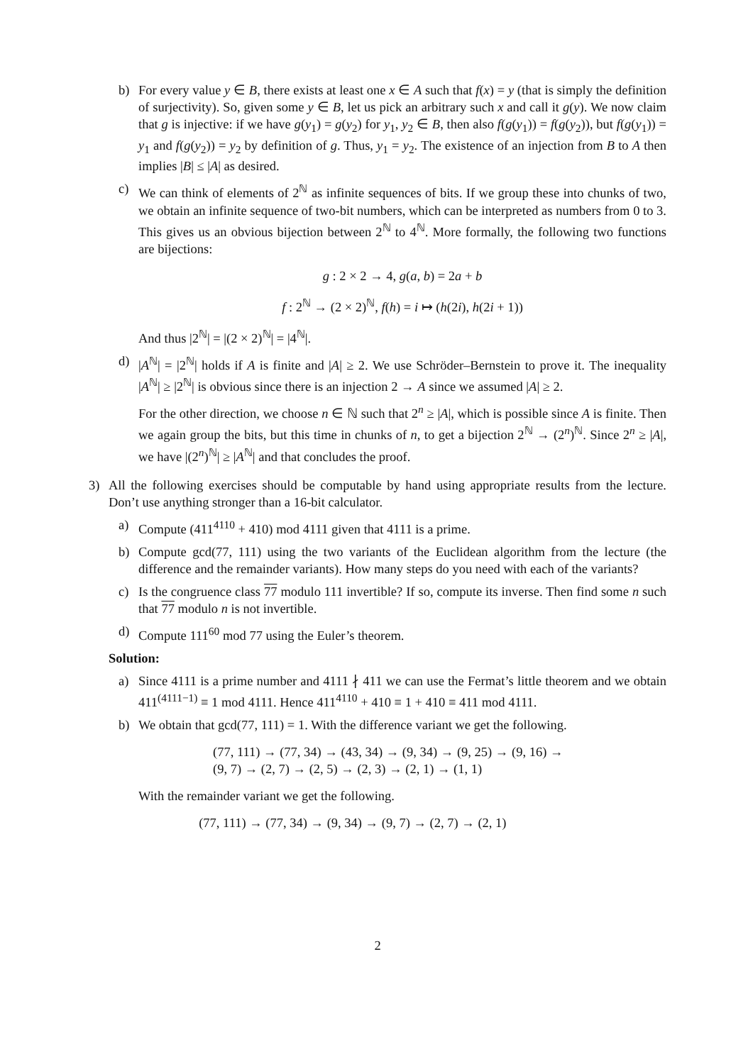b) For every value y ∈ B, there exists at least one x ∈ A such that f(x) = y (that is simply the definition of surjectivity). So, given some y ∈ B, let us pick an arbitrary such x and call it g(y). We now claim that g is injective: if we have g(y<sub>1</sub>) = g(y<sub>2</sub>) for y<sub>1</sub>, y<sub>2</sub> ∈ B, then also f(g(y<sub>1</sub>)) = f(g(y<sub>2</sub>)), but f(g(y<sub>1</sub>)) = y<sub>1</sub> and f(g(y<sub>2</sub>)) = y<sub>2</sub> by definition of g. Thus, y<sub>1</sub> = y<sub>2</sub>. The existence of an injection from B to A then implies |B| ≤ |A| as desired.
c) We can think of elements of 2<sup>ℕ</sup> as infinite sequences of bits. If we group these into chunks of two, we obtain an infinite sequence of two-bit numbers, which can be interpreted as numbers from 0 to 3. This gives us an obvious bijection between 2<sup>ℕ</sup> to 4<sup>ℕ</sup>. More formally, the following two functions are bijections:
g : 2 × 2 → 4, g(a, b) = 2a + b
f : 2<sup>ℕ</sup> → (2 × 2)<sup>ℕ</sup>, f(h) = i ↦ (h(2i), h(2i + 1))
And thus |2<sup>ℕ</sup>| = |(2 × 2)<sup>ℕ</sup>| = |4<sup>ℕ</sup>|.
d) |A<sup>ℕ</sup>| = |2<sup>ℕ</sup>| holds if A is finite and |A| ≥ 2. We use Schröder–Bernstein to prove it. The inequality |A<sup>ℕ</sup>| ≥ |2<sup>ℕ</sup>| is obvious since there is an injection 2 → A since we assumed |A| ≥ 2.
For the other direction, we choose n ∈ ℕ such that 2<sup>n</sup> ≥ |A|, which is possible since A is finite. Then we again group the bits, but this time in chunks of n, to get a bijection 2<sup>ℕ</sup> → (2<sup>n</sup>)<sup>ℕ</sup>. Since 2<sup>n</sup> ≥ |A|, we have |(2<sup>n</sup>)<sup>ℕ</sup>| ≥ |A<sup>ℕ</sup>| and that concludes the proof.
3) All the following exercises should be computable by hand using appropriate results from the lecture. Don’t use anything stronger than a 16-bit calculator.
a) Compute (411<sup>4110</sup> + 410) mod 4111 given that 4111 is a prime.
b) Compute gcd(77, 111) using the two variants of the Euclidean algorithm from the lecture (the difference and the remainder variants). How many steps do you need with each of the variants?
c) Is the congruence class 77 modulo 111 invertible? If so, compute its inverse. Then find some n such that 77 modulo n is not invertible.
d) Compute 111<sup>60</sup> mod 77 using the Euler’s theorem.
Solution:
a) Since 4111 is a prime number and 4111 ∤ 411 we can use the Fermat’s little theorem and we obtain 411<sup>(4111−1)</sup> ≡ 1 mod 4111. Hence 411<sup>4110</sup> + 410 ≡ 1 + 410 ≡ 411 mod 4111.
b) We obtain that gcd(77, 111) = 1. With the difference variant we get the following.
(77, 111) → (77, 34) → (43, 34) → (9, 34) → (9, 25) → (9, 16) →
(9, 7) → (2, 7) → (2, 5) → (2, 3) → (2, 1) → (1, 1)
With the remainder variant we get the following.
(77, 111) → (77, 34) → (9, 34) → (9, 7) → (2, 7) → (2, 1)
2